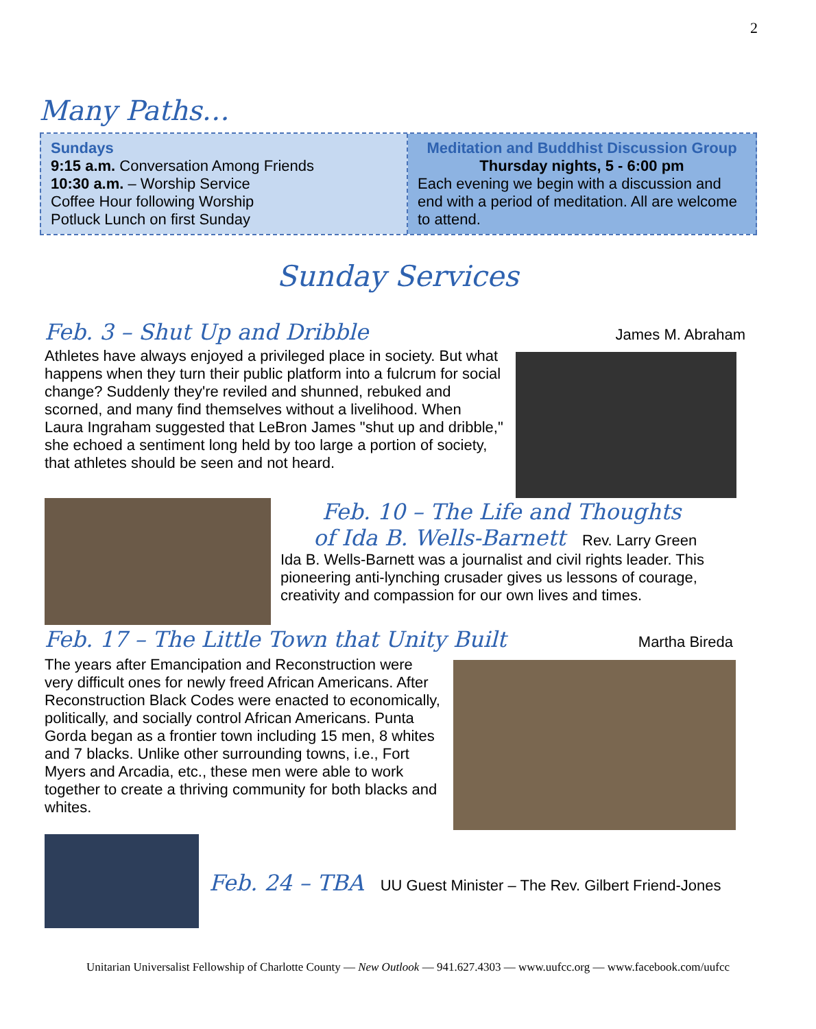2
Many Paths…
Sundays
9:15 a.m. Conversation Among Friends
10:30 a.m. – Worship Service
Coffee Hour following Worship
Potluck Lunch on first Sunday
Meditation and Buddhist Discussion Group
Thursday nights, 5 - 6:00 pm
Each evening we begin with a discussion and end with a period of meditation. All are welcome to attend.
Sunday Services
Feb. 3 – Shut Up and Dribble James M. Abraham
Athletes have always enjoyed a privileged place in society. But what happens when they turn their public platform into a fulcrum for social change? Suddenly they're reviled and shunned, rebuked and scorned, and many find themselves without a livelihood. When Laura Ingraham suggested that LeBron James "shut up and dribble," she echoed a sentiment long held by too large a portion of society, that athletes should be seen and not heard.
Feb. 10 – The Life and Thoughts
of Ida B. Wells-Barnett Rev. Larry Green
Ida B. Wells-Barnett was a journalist and civil rights leader. This pioneering anti-lynching crusader gives us lessons of courage, creativity and compassion for our own lives and times.
Feb. 17 – The Little Town that Unity Built Martha Bireda
The years after Emancipation and Reconstruction were very difficult ones for newly freed African Americans. After Reconstruction Black Codes were enacted to economically, politically, and socially control African Americans. Punta Gorda began as a frontier town including 15 men, 8 whites and 7 blacks. Unlike other surrounding towns, i.e., Fort Myers and Arcadia, etc., these men were able to work together to create a thriving community for both blacks and whites.
Feb. 24 – TBA UU Guest Minister – The Rev. Gilbert Friend-Jones
Unitarian Universalist Fellowship of Charlotte County — New Outlook — 941.627.4303 — www.uufcc.org — www.facebook.com/uufcc